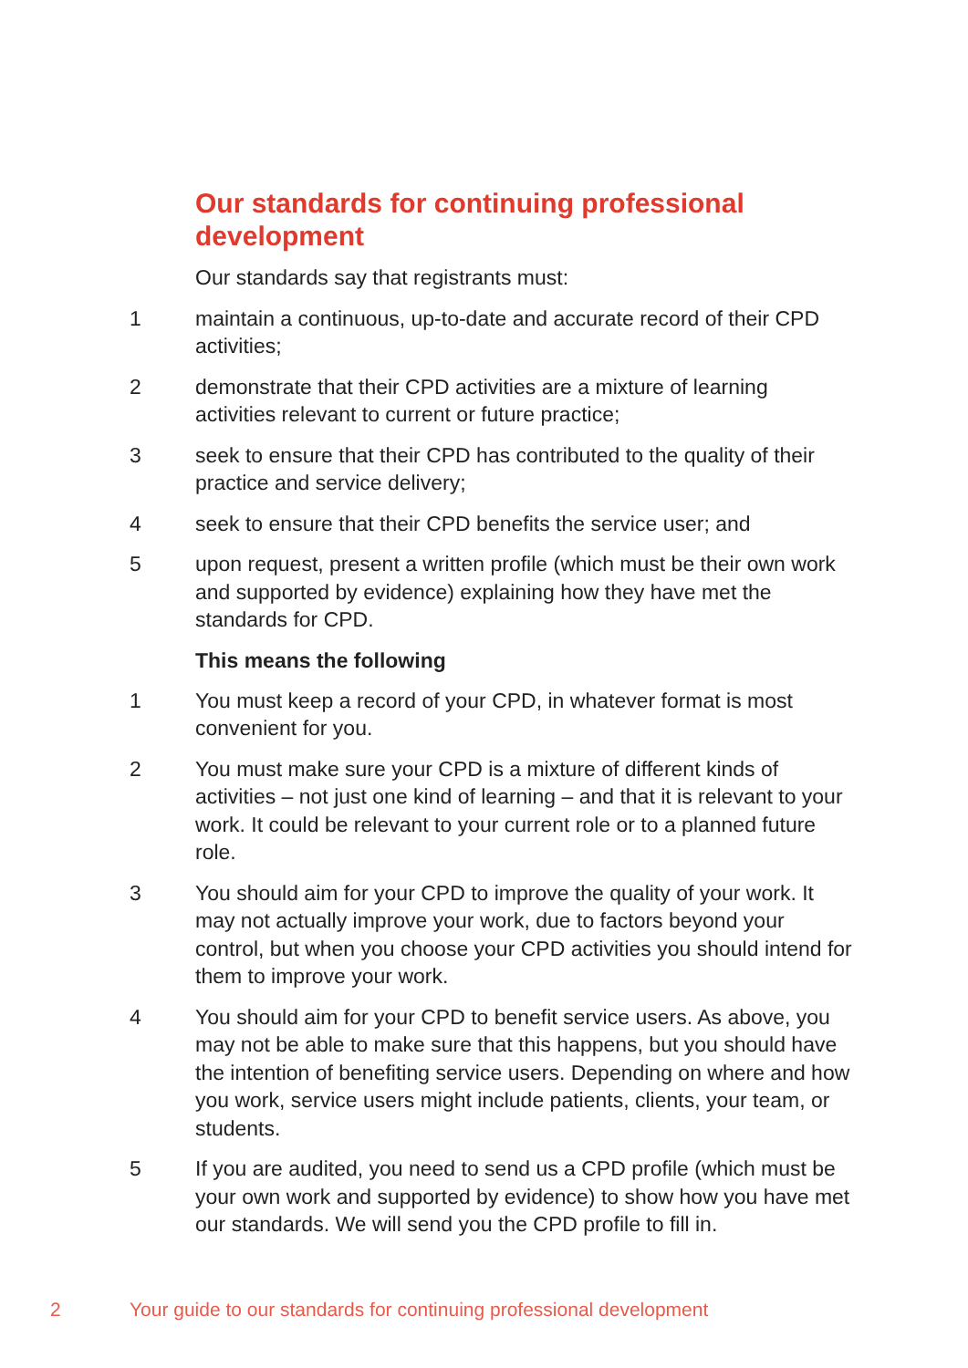Our standards for continuing professional development
Our standards say that registrants must:
1 maintain a continuous, up-to-date and accurate record of their CPD activities;
2 demonstrate that their CPD activities are a mixture of learning activities relevant to current or future practice;
3 seek to ensure that their CPD has contributed to the quality of their practice and service delivery;
4 seek to ensure that their CPD benefits the service user; and
5 upon request, present a written profile (which must be their own work and supported by evidence) explaining how they have met the standards for CPD.
This means the following
1 You must keep a record of your CPD, in whatever format is most convenient for you.
2 You must make sure your CPD is a mixture of different kinds of activities – not just one kind of learning – and that it is relevant to your work. It could be relevant to your current role or to a planned future role.
3 You should aim for your CPD to improve the quality of your work. It may not actually improve your work, due to factors beyond your control, but when you choose your CPD activities you should intend for them to improve your work.
4 You should aim for your CPD to benefit service users. As above, you may not be able to make sure that this happens, but you should have the intention of benefiting service users. Depending on where and how you work, service users might include patients, clients, your team, or students.
5 If you are audited, you need to send us a CPD profile (which must be your own work and supported by evidence) to show how you have met our standards. We will send you the CPD profile to fill in.
2 Your guide to our standards for continuing professional development